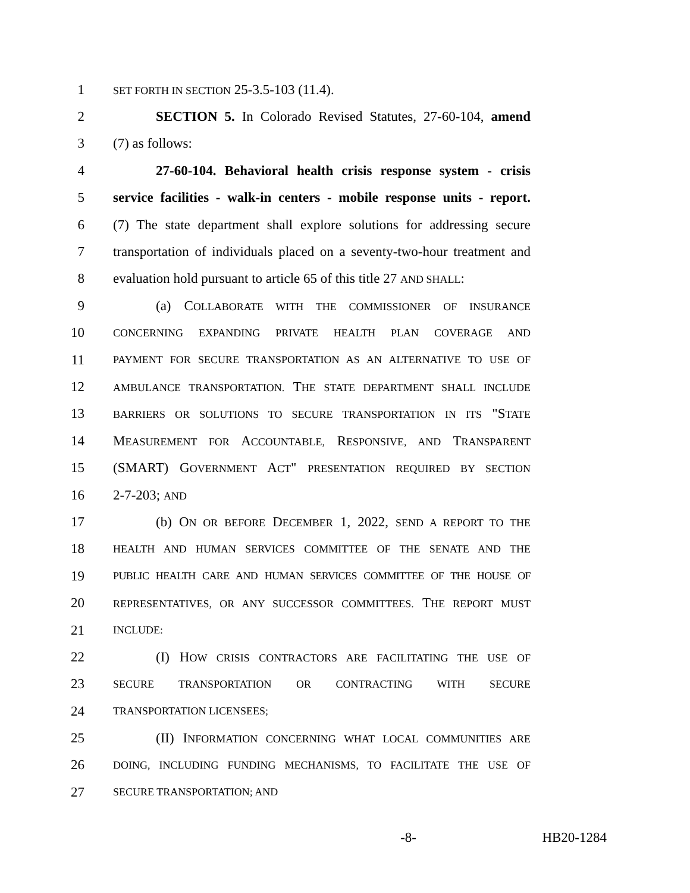1 SET FORTH IN SECTION 25-3.5-103 (11.4).
2 SECTION 5. In Colorado Revised Statutes, 27-60-104, amend
3 (7) as follows:
4 27-60-104. Behavioral health crisis response system - crisis
5 service facilities - walk-in centers - mobile response units - report.
6 (7) The state department shall explore solutions for addressing secure
7 transportation of individuals placed on a seventy-two-hour treatment and
8 evaluation hold pursuant to article 65 of this title 27 AND SHALL:
9 (a) COLLABORATE WITH THE COMMISSIONER OF INSURANCE
10 CONCERNING EXPANDING PRIVATE HEALTH PLAN COVERAGE AND
11 PAYMENT FOR SECURE TRANSPORTATION AS AN ALTERNATIVE TO USE OF
12 AMBULANCE TRANSPORTATION. THE STATE DEPARTMENT SHALL INCLUDE
13 BARRIERS OR SOLUTIONS TO SECURE TRANSPORTATION IN ITS "STATE
14 MEASUREMENT FOR ACCOUNTABLE, RESPONSIVE, AND TRANSPARENT
15 (SMART) GOVERNMENT ACT" PRESENTATION REQUIRED BY SECTION
16 2-7-203; AND
17 (b) ON OR BEFORE DECEMBER 1, 2022, SEND A REPORT TO THE
18 HEALTH AND HUMAN SERVICES COMMITTEE OF THE SENATE AND THE
19 PUBLIC HEALTH CARE AND HUMAN SERVICES COMMITTEE OF THE HOUSE OF
20 REPRESENTATIVES, OR ANY SUCCESSOR COMMITTEES. THE REPORT MUST
21 INCLUDE:
22 (I) HOW CRISIS CONTRACTORS ARE FACILITATING THE USE OF
23 SECURE TRANSPORTATION OR CONTRACTING WITH SECURE
24 TRANSPORTATION LICENSEES;
25 (II) INFORMATION CONCERNING WHAT LOCAL COMMUNITIES ARE
26 DOING, INCLUDING FUNDING MECHANISMS, TO FACILITATE THE USE OF
27 SECURE TRANSPORTATION; AND
-8- HB20-1284